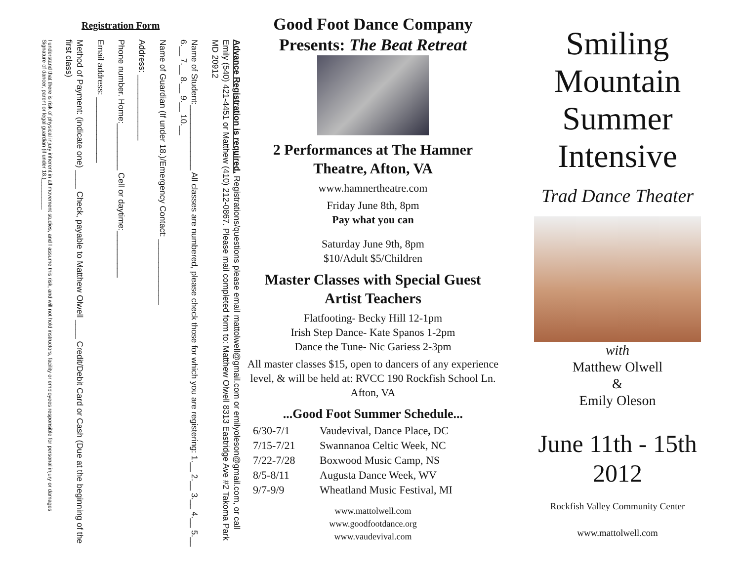Registration Form
Advance Registration is required. Registrations/questions please email mattolwell@gmail.com or emilyoleson@gmail.com, or call Emily (540) 421-4451 or Matthew (410) 212-0867. Please mail completed form to: Matthew Olwell 8313 Eastridge Ave #2 Takoma Park MD 20912
Name of Student:______________ All classes are numbered, please check those for which you are registering: 1.__ 2.__ 3.__ 4.__ 5.__ 6.__ 7.__ 8.__ 9.__ 10.__
Name of Guardian (If under 18.)/Emergency Contact: ______________
Address: ______________
Phone number. Home:__________ Cell or daytime:__________
Email address: ______________
Method of Payment: (indicate one) ____ Check, payable to Matthew Olwell ____ Credit/Debit Card or Cash (Due at the beginning of the first class)
I understand that there is risk of physical injury inherent in all movement studies, and I assume this risk, and will not hold instructors, facility or employees responsible for personal injury or damages.
Signature of dancer, parent or legal guardian (if under 18.)__________
Good Foot Dance Company
Presents: The Beat Retreat
2 Performances at The Hamner Theatre, Afton, VA
www.hamnertheatre.com
Friday June 8th, 8pm
Pay what you can
Saturday June 9th, 8pm
$10/Adult $5/Children
Master Classes with Special Guest Artist Teachers
Flatfooting- Becky Hill 12-1pm
Irish Step Dance- Kate Spanos 1-2pm
Dance the Tune- Nic Gariess 2-3pm
All master classes $15, open to dancers of any experience level, & will be held at: RVCC 190 Rockfish School Ln. Afton, VA
...Good Foot Summer Schedule...
6/30-7/1 Vaudevival, Dance Place, DC
7/15-7/21 Swannanoa Celtic Week, NC
7/22-7/28 Boxwood Music Camp, NS
8/5-8/11 Augusta Dance Week, WV
9/7-9/9 Wheatland Music Festival, MI
www.mattolwell.com
www.goodfootdance.org
www.vaudevival.com
Smiling
Mountain
Summer
Intensive
Trad Dance Theater
with
Matthew Olwell
&
Emily Oleson
June 11th - 15th
2012
Rockfish Valley Community Center
www.mattolwell.com